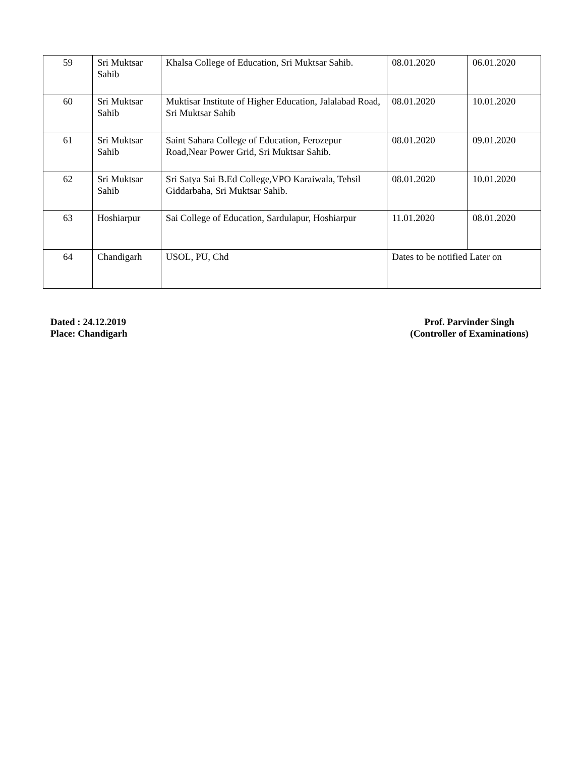| 59 | Sri Muktsar Sahib | Khalsa College of Education, Sri Muktsar Sahib. | 08.01.2020 | 06.01.2020 |
| 60 | Sri Muktsar Sahib | Muktisar Institute of Higher Education, Jalalabad Road, Sri Muktsar Sahib | 08.01.2020 | 10.01.2020 |
| 61 | Sri Muktsar Sahib | Saint Sahara College of Education, Ferozepur Road,Near Power Grid, Sri Muktsar Sahib. | 08.01.2020 | 09.01.2020 |
| 62 | Sri Muktsar Sahib | Sri Satya Sai B.Ed College,VPO Karaiwala, Tehsil Giddarbaha, Sri Muktsar Sahib. | 08.01.2020 | 10.01.2020 |
| 63 | Hoshiarpur | Sai College of Education, Sardulapur, Hoshiarpur | 11.01.2020 | 08.01.2020 |
| 64 | Chandigarh | USOL, PU, Chd | Dates to be notified Later on | |
Dated : 24.12.2019
Place: Chandigarh
Prof. Parvinder Singh
(Controller of Examinations)